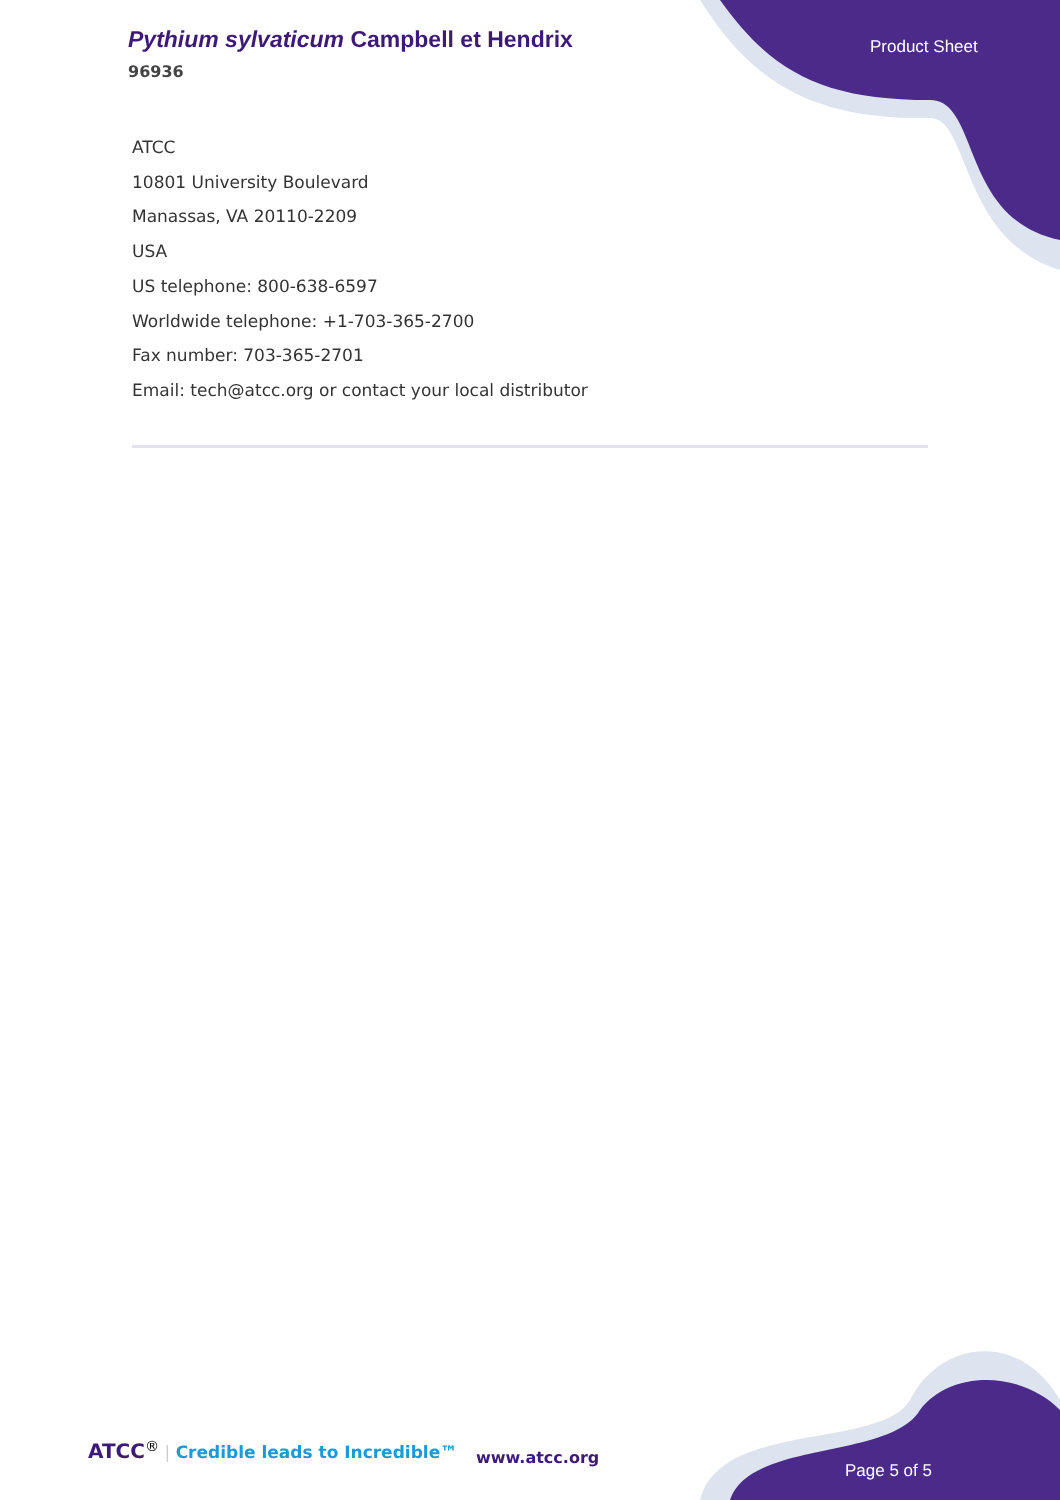Pythium sylvaticum Campbell et Hendrix
96936
Product Sheet
ATCC
10801 University Boulevard
Manassas, VA 20110-2209
USA
US telephone: 800-638-6597
Worldwide telephone: +1-703-365-2700
Fax number: 703-365-2701
Email: tech@atcc.org or contact your local distributor
ATCC<sup>®</sup> | Credible leads to Incredible™
www.atcc.org
Page 5 of 5